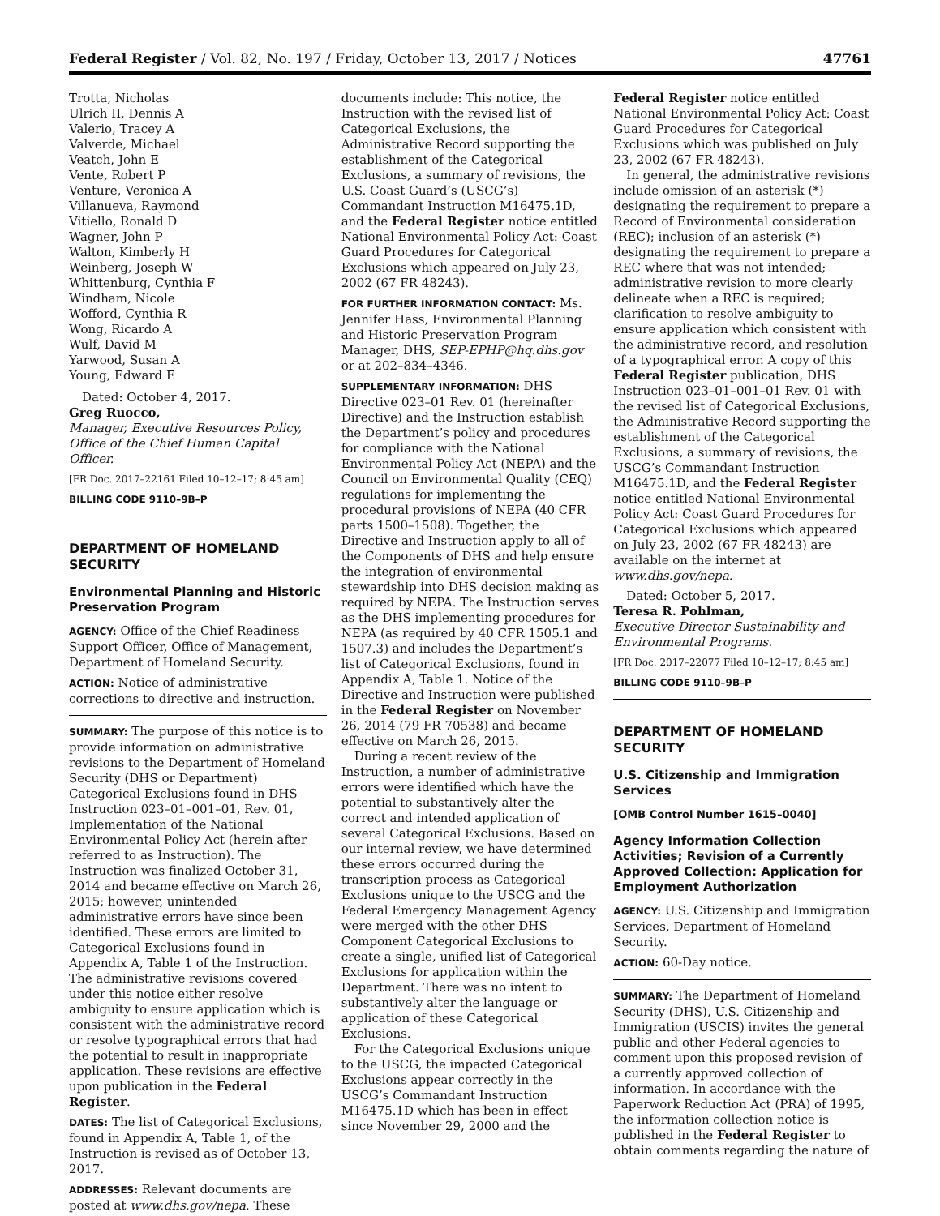Federal Register / Vol. 82, No. 197 / Friday, October 13, 2017 / Notices 47761
Trotta, Nicholas
Ulrich II, Dennis A
Valerio, Tracey A
Valverde, Michael
Veatch, John E
Vente, Robert P
Venture, Veronica A
Villanueva, Raymond
Vitiello, Ronald D
Wagner, John P
Walton, Kimberly H
Weinberg, Joseph W
Whittenburg, Cynthia F
Windham, Nicole
Wofford, Cynthia R
Wong, Ricardo A
Wulf, David M
Yarwood, Susan A
Young, Edward E
Dated: October 4, 2017.
Greg Ruocco,
Manager, Executive Resources Policy, Office of the Chief Human Capital Officer.
[FR Doc. 2017–22161 Filed 10–12–17; 8:45 am]
BILLING CODE 9110–9B–P
DEPARTMENT OF HOMELAND SECURITY
Environmental Planning and Historic Preservation Program
AGENCY: Office of the Chief Readiness Support Officer, Office of Management, Department of Homeland Security.
ACTION: Notice of administrative corrections to directive and instruction.
SUMMARY: The purpose of this notice is to provide information on administrative revisions to the Department of Homeland Security (DHS or Department) Categorical Exclusions found in DHS Instruction 023–01–001–01, Rev. 01, Implementation of the National Environmental Policy Act (herein after referred to as Instruction). The Instruction was finalized October 31, 2014 and became effective on March 26, 2015; however, unintended administrative errors have since been identified. These errors are limited to Categorical Exclusions found in Appendix A, Table 1 of the Instruction. The administrative revisions covered under this notice either resolve ambiguity to ensure application which is consistent with the administrative record or resolve typographical errors that had the potential to result in inappropriate application. These revisions are effective upon publication in the Federal Register.
DATES: The list of Categorical Exclusions, found in Appendix A, Table 1, of the Instruction is revised as of October 13, 2017.
ADDRESSES: Relevant documents are posted at www.dhs.gov/nepa. These
documents include: This notice, the Instruction with the revised list of Categorical Exclusions, the Administrative Record supporting the establishment of the Categorical Exclusions, a summary of revisions, the U.S. Coast Guard’s (USCG’s) Commandant Instruction M16475.1D, and the Federal Register notice entitled National Environmental Policy Act: Coast Guard Procedures for Categorical Exclusions which appeared on July 23, 2002 (67 FR 48243).
FOR FURTHER INFORMATION CONTACT: Ms. Jennifer Hass, Environmental Planning and Historic Preservation Program Manager, DHS, SEP-EPHP@hq.dhs.gov or at 202–834–4346.
SUPPLEMENTARY INFORMATION: DHS Directive 023–01 Rev. 01 (hereinafter Directive) and the Instruction establish the Department’s policy and procedures for compliance with the National Environmental Policy Act (NEPA) and the Council on Environmental Quality (CEQ) regulations for implementing the procedural provisions of NEPA (40 CFR parts 1500–1508). Together, the Directive and Instruction apply to all of the Components of DHS and help ensure the integration of environmental stewardship into DHS decision making as required by NEPA. The Instruction serves as the DHS implementing procedures for NEPA (as required by 40 CFR 1505.1 and 1507.3) and includes the Department’s list of Categorical Exclusions, found in Appendix A, Table 1. Notice of the Directive and Instruction were published in the Federal Register on November 26, 2014 (79 FR 70538) and became effective on March 26, 2015.
During a recent review of the Instruction, a number of administrative errors were identified which have the potential to substantively alter the correct and intended application of several Categorical Exclusions. Based on our internal review, we have determined these errors occurred during the transcription process as Categorical Exclusions unique to the USCG and the Federal Emergency Management Agency were merged with the other DHS Component Categorical Exclusions to create a single, unified list of Categorical Exclusions for application within the Department. There was no intent to substantively alter the language or application of these Categorical Exclusions.
For the Categorical Exclusions unique to the USCG, the impacted Categorical Exclusions appear correctly in the USCG’s Commandant Instruction M16475.1D which has been in effect since November 29, 2000 and the
Federal Register notice entitled National Environmental Policy Act: Coast Guard Procedures for Categorical Exclusions which was published on July 23, 2002 (67 FR 48243).
In general, the administrative revisions include omission of an asterisk (*) designating the requirement to prepare a Record of Environmental consideration (REC); inclusion of an asterisk (*) designating the requirement to prepare a REC where that was not intended; administrative revision to more clearly delineate when a REC is required; clarification to resolve ambiguity to ensure application which consistent with the administrative record, and resolution of a typographical error. A copy of this Federal Register publication, DHS Instruction 023–01–001–01 Rev. 01 with the revised list of Categorical Exclusions, the Administrative Record supporting the establishment of the Categorical Exclusions, a summary of revisions, the USCG’s Commandant Instruction M16475.1D, and the Federal Register notice entitled National Environmental Policy Act: Coast Guard Procedures for Categorical Exclusions which appeared on July 23, 2002 (67 FR 48243) are available on the internet at www.dhs.gov/nepa.
Dated: October 5, 2017.
Teresa R. Pohlman,
Executive Director Sustainability and Environmental Programs.
[FR Doc. 2017–22077 Filed 10–12–17; 8:45 am]
BILLING CODE 9110–9B–P
DEPARTMENT OF HOMELAND SECURITY
U.S. Citizenship and Immigration Services
[OMB Control Number 1615–0040]
Agency Information Collection Activities; Revision of a Currently Approved Collection: Application for Employment Authorization
AGENCY: U.S. Citizenship and Immigration Services, Department of Homeland Security.
ACTION: 60-Day notice.
SUMMARY: The Department of Homeland Security (DHS), U.S. Citizenship and Immigration (USCIS) invites the general public and other Federal agencies to comment upon this proposed revision of a currently approved collection of information. In accordance with the Paperwork Reduction Act (PRA) of 1995, the information collection notice is published in the Federal Register to obtain comments regarding the nature of